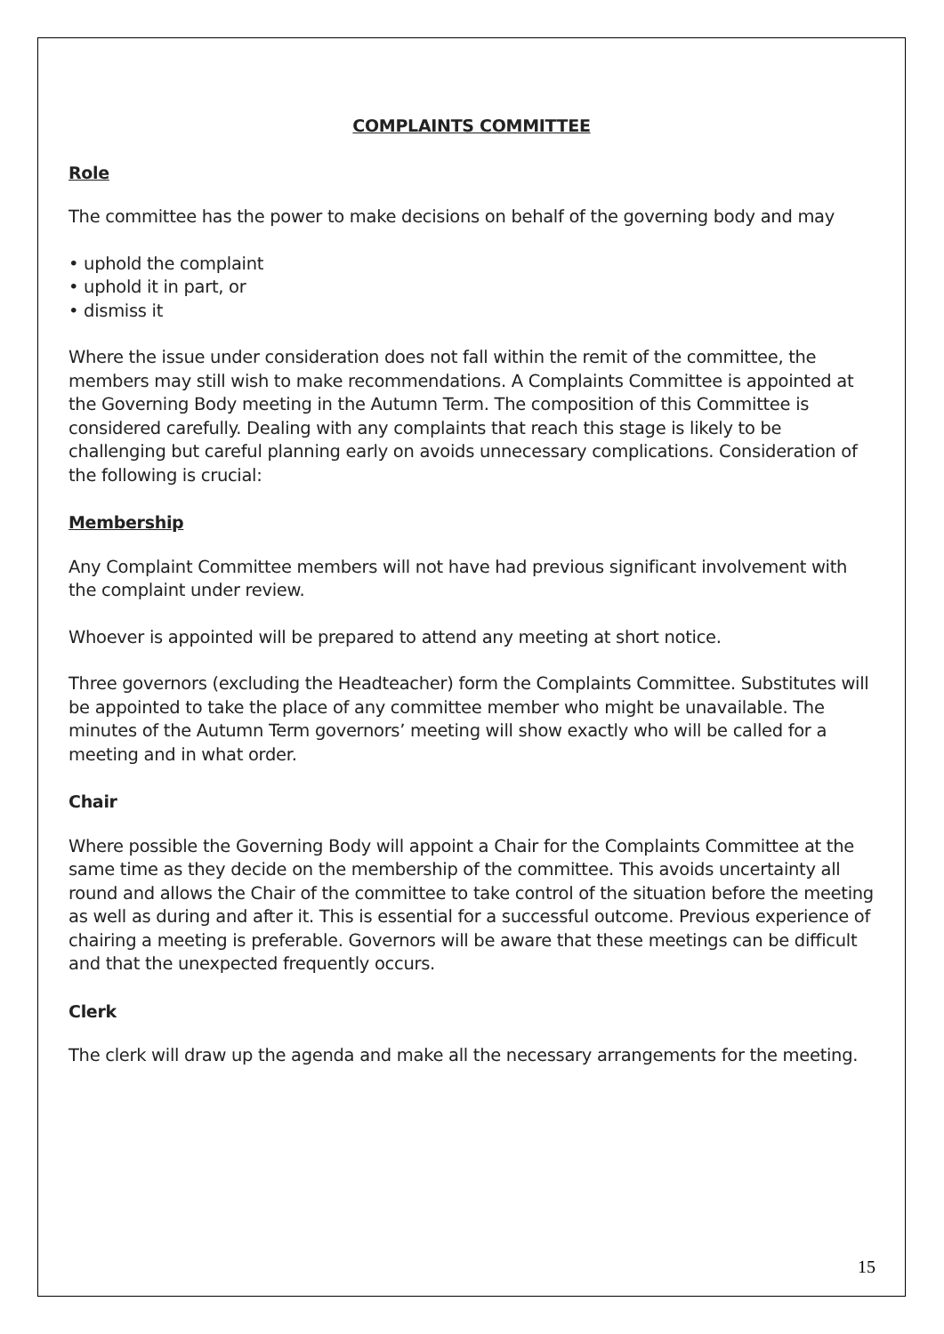COMPLAINTS COMMITTEE
Role
The committee has the power to make decisions on behalf of the governing body and may
• uphold the complaint
• uphold it in part, or
• dismiss it
Where the issue under consideration does not fall within the remit of the committee, the members may still wish to make recommendations. A Complaints Committee is appointed at the Governing Body meeting in the Autumn Term. The composition of this Committee is considered carefully. Dealing with any complaints that reach this stage is likely to be challenging but careful planning early on avoids unnecessary complications. Consideration of the following is crucial:
Membership
Any Complaint Committee members will not have had previous significant involvement with the complaint under review.
Whoever is appointed will be prepared to attend any meeting at short notice.
Three governors (excluding the Headteacher) form the Complaints Committee. Substitutes will be appointed to take the place of any committee member who might be unavailable. The minutes of the Autumn Term governors’ meeting will show exactly who will be called for a meeting and in what order.
Chair
Where possible the Governing Body will appoint a Chair for the Complaints Committee at the same time as they decide on the membership of the committee. This avoids uncertainty all round and allows the Chair of the committee to take control of the situation before the meeting as well as during and after it. This is essential for a successful outcome. Previous experience of chairing a meeting is preferable. Governors will be aware that these meetings can be difficult and that the unexpected frequently occurs.
Clerk
The clerk will draw up the agenda and make all the necessary arrangements for the meeting.
15